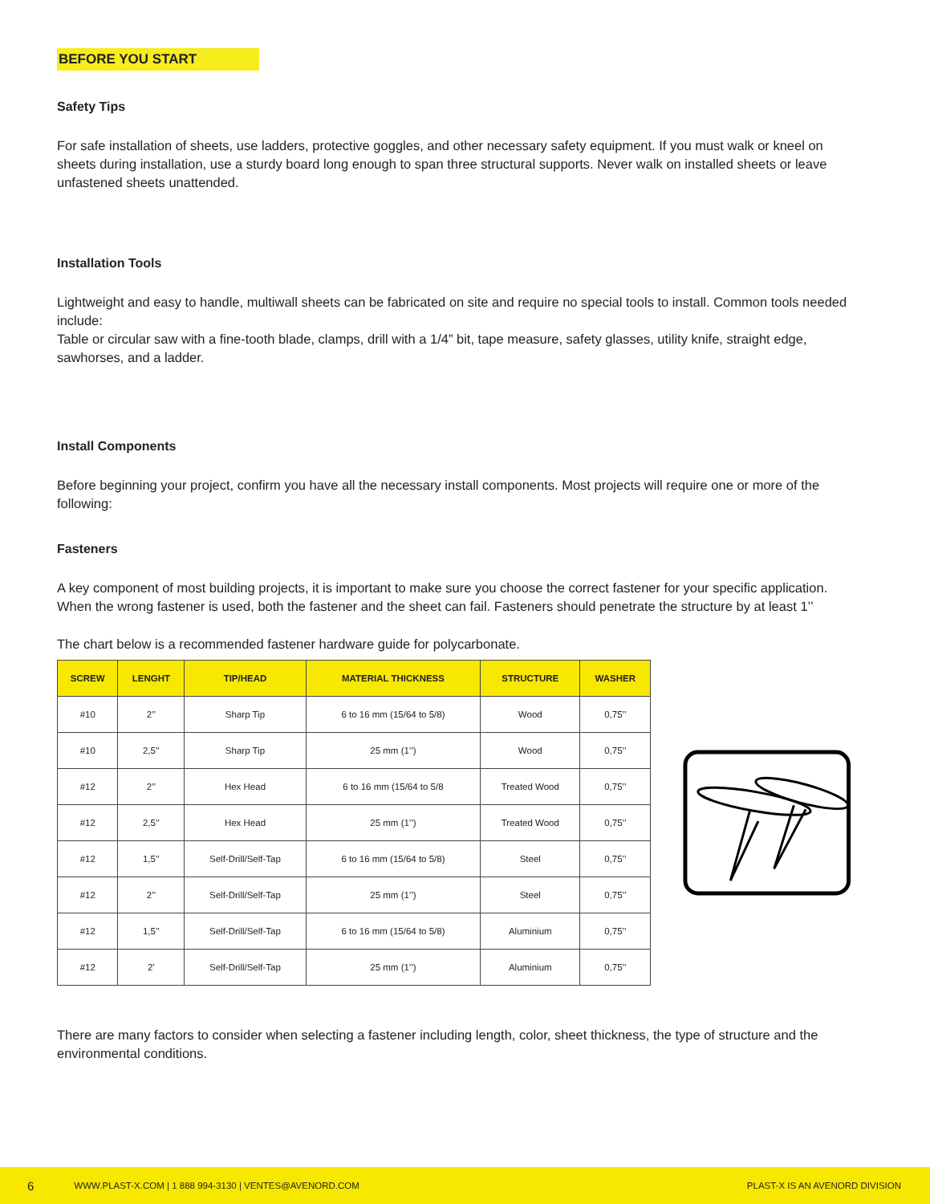BEFORE YOU START
Safety Tips
For safe installation of sheets, use ladders, protective goggles, and other necessary safety equipment. If you must walk or kneel on sheets during installation, use a sturdy board long enough to span three structural supports. Never walk on installed sheets or leave unfastened sheets unattended.
Installation Tools
Lightweight and easy to handle, multiwall sheets can be fabricated on site and require no special tools to install. Common tools needed include:
Table or circular saw with a fine-tooth blade, clamps, drill with a 1/4” bit, tape measure, safety glasses, utility knife, straight edge, sawhorses, and a ladder.
Install Components
Before beginning your project, confirm you have all the necessary install components. Most projects will require one or more of the following:
Fasteners
A key component of most building projects, it is important to make sure you choose the correct fastener for your specific application. When the wrong fastener is used, both the fastener and the sheet can fail. Fasteners should penetrate the structure by at least 1’’
The chart below is a recommended fastener hardware guide for polycarbonate.
| SCREW | LENGHT | TIP/HEAD | MATERIAL THICKNESS | STRUCTURE | WASHER |
| --- | --- | --- | --- | --- | --- |
| #10 | 2’’ | Sharp Tip | 6 to 16 mm (15/64 to 5/8) | Wood | 0,75’’ |
| #10 | 2,5’’ | Sharp Tip | 25 mm (1’’) | Wood | 0,75’’ |
| #12 | 2’’ | Hex Head | 6 to 16 mm (15/64 to 5/8 | Treated Wood | 0,75’’ |
| #12 | 2,5’’ | Hex Head | 25 mm (1’’) | Treated Wood | 0,75’’ |
| #12 | 1,5’’ | Self-Drill/Self-Tap | 6 to 16 mm (15/64 to 5/8) | Steel | 0,75’’ |
| #12 | 2’’ | Self-Drill/Self-Tap | 25 mm (1’’) | Steel | 0,75’’ |
| #12 | 1,5’’ | Self-Drill/Self-Tap | 6 to 16 mm (15/64 to 5/8) | Aluminium | 0,75’’ |
| #12 | 2’ | Self-Drill/Self-Tap | 25 mm (1’’) | Aluminium | 0,75’’ |
There are many factors to consider when selecting a fastener including length, color, sheet thickness, the type of structure and the environmental conditions.
6 WWW.PLAST-X.COM | 1 888 994-3130 | VENTES@AVENORD.COM PLAST-X IS AN AVENORD DIVISION